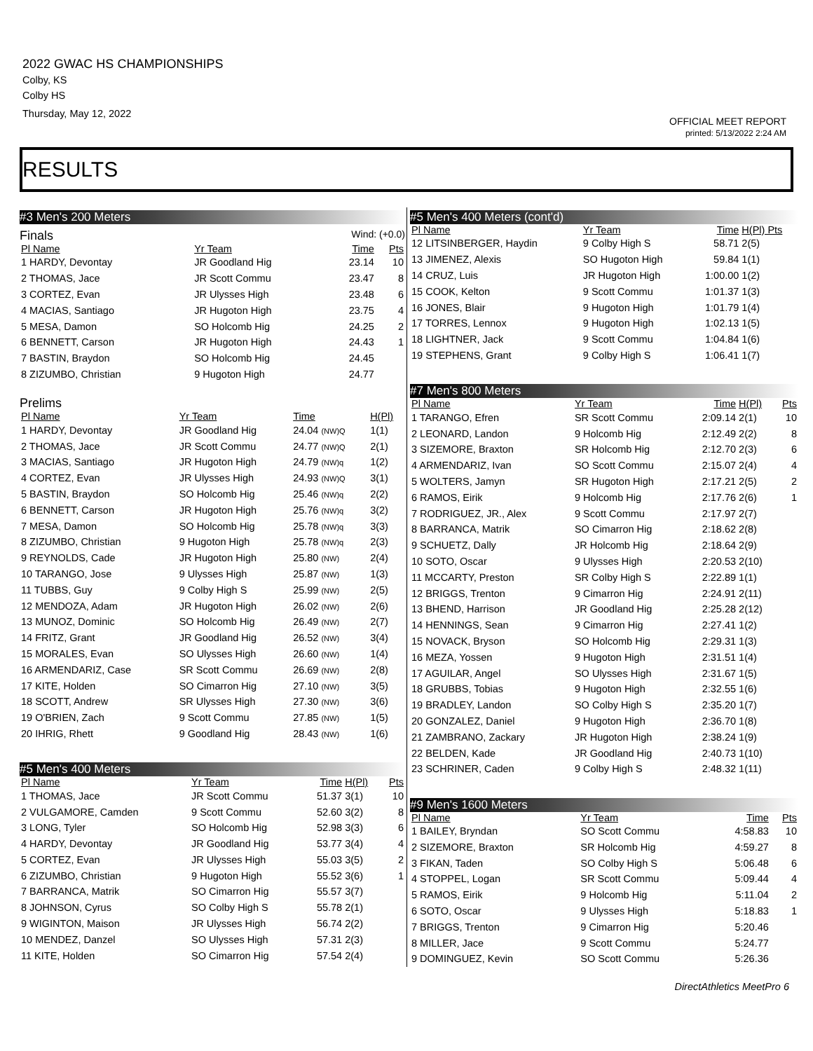2022 GWAC HS CHAMPIONSHIPS
Colby, KS
Colby HS
Thursday, May 12, 2022
OFFICIAL MEET REPORT
printed: 5/13/2022 2:24 AM
RESULTS
#3 Men's 200 Meters
Finals Wind: (+0.0)
| Pl Name | Yr Team | Time | Pts |
| --- | --- | --- | --- |
| 1 HARDY, Devontay | JR Goodland Hig | 23.14 | 10 |
| 2 THOMAS, Jace | JR Scott Commu | 23.47 | 8 |
| 3 CORTEZ, Evan | JR Ulysses High | 23.48 | 6 |
| 4 MACIAS, Santiago | JR Hugoton High | 23.75 | 4 |
| 5 MESA, Damon | SO Holcomb Hig | 24.25 | 2 |
| 6 BENNETT, Carson | JR Hugoton High | 24.43 | 1 |
| 7 BASTIN, Braydon | SO Holcomb Hig | 24.45 | |
| 8 ZIZUMBO, Christian | 9 Hugoton High | 24.77 | |
Prelims
| Pl Name | Yr Team | Time | H(Pl) |
| --- | --- | --- | --- |
| 1 HARDY, Devontay | JR Goodland Hig | 24.04 (NW)Q | 1(1) |
| 2 THOMAS, Jace | JR Scott Commu | 24.77 (NW)Q | 2(1) |
| 3 MACIAS, Santiago | JR Hugoton High | 24.79 (NW)q | 1(2) |
| 4 CORTEZ, Evan | JR Ulysses High | 24.93 (NW)Q | 3(1) |
| 5 BASTIN, Braydon | SO Holcomb Hig | 25.46 (NW)q | 2(2) |
| 6 BENNETT, Carson | JR Hugoton High | 25.76 (NW)q | 3(2) |
| 7 MESA, Damon | SO Holcomb Hig | 25.78 (NW)q | 3(3) |
| 8 ZIZUMBO, Christian | 9 Hugoton High | 25.78 (NW)q | 2(3) |
| 9 REYNOLDS, Cade | JR Hugoton High | 25.80 (NW) | 2(4) |
| 10 TARANGO, Jose | 9 Ulysses High | 25.87 (NW) | 1(3) |
| 11 TUBBS, Guy | 9 Colby High S | 25.99 (NW) | 2(5) |
| 12 MENDOZA, Adam | JR Hugoton High | 26.02 (NW) | 2(6) |
| 13 MUNOZ, Dominic | SO Holcomb Hig | 26.49 (NW) | 2(7) |
| 14 FRITZ, Grant | JR Goodland Hig | 26.52 (NW) | 3(4) |
| 15 MORALES, Evan | SO Ulysses High | 26.60 (NW) | 1(4) |
| 16 ARMENDARIZ, Case | SR Scott Commu | 26.69 (NW) | 2(8) |
| 17 KITE, Holden | SO Cimarron Hig | 27.10 (NW) | 3(5) |
| 18 SCOTT, Andrew | SR Ulysses High | 27.30 (NW) | 3(6) |
| 19 O'BRIEN, Zach | 9 Scott Commu | 27.85 (NW) | 1(5) |
| 20 IHRIG, Rhett | 9 Goodland Hig | 28.43 (NW) | 1(6) |
#5 Men's 400 Meters
| Pl Name | Yr Team | Time | H(Pl) | Pts |
| --- | --- | --- | --- | --- |
| 1 THOMAS, Jace | JR Scott Commu | 51.37 | 3(1) | 10 |
| 2 VULGAMORE, Camden | 9 Scott Commu | 52.60 | 3(2) | 8 |
| 3 LONG, Tyler | SO Holcomb Hig | 52.98 | 3(3) | 6 |
| 4 HARDY, Devontay | JR Goodland Hig | 53.77 | 3(4) | 4 |
| 5 CORTEZ, Evan | JR Ulysses High | 55.03 | 3(5) | 2 |
| 6 ZIZUMBO, Christian | 9 Hugoton High | 55.52 | 3(6) | 1 |
| 7 BARRANCA, Matrik | SO Cimarron Hig | 55.57 | 3(7) | |
| 8 JOHNSON, Cyrus | SO Colby High S | 55.78 | 2(1) | |
| 9 WIGINTON, Maison | JR Ulysses High | 56.74 | 2(2) | |
| 10 MENDEZ, Danzel | SO Ulysses High | 57.31 | 2(3) | |
| 11 KITE, Holden | SO Cimarron Hig | 57.54 | 2(4) | |
#5 Men's 400 Meters (cont'd)
| Pl Name | Yr Team | Time | H(Pl) Pts |
| --- | --- | --- | --- |
| 12 LITSINBERGER, Haydin | 9 Colby High S | 58.71 | 2(5) |
| 13 JIMENEZ, Alexis | SO Hugoton High | 59.84 | 1(1) |
| 14 CRUZ, Luis | JR Hugoton High | 1:00.00 | 1(2) |
| 15 COOK, Kelton | 9 Scott Commu | 1:01.37 | 1(3) |
| 16 JONES, Blair | 9 Hugoton High | 1:01.79 | 1(4) |
| 17 TORRES, Lennox | 9 Hugoton High | 1:02.13 | 1(5) |
| 18 LIGHTNER, Jack | 9 Scott Commu | 1:04.84 | 1(6) |
| 19 STEPHENS, Grant | 9 Colby High S | 1:06.41 | 1(7) |
#7 Men's 800 Meters
| Pl Name | Yr Team | Time | H(Pl) | Pts |
| --- | --- | --- | --- | --- |
| 1 TARANGO, Efren | SR Scott Commu | 2:09.14 | 2(1) | 10 |
| 2 LEONARD, Landon | 9 Holcomb Hig | 2:12.49 | 2(2) | 8 |
| 3 SIZEMORE, Braxton | SR Holcomb Hig | 2:12.70 | 2(3) | 6 |
| 4 ARMENDARIZ, Ivan | SO Scott Commu | 2:15.07 | 2(4) | 4 |
| 5 WOLTERS, Jamyn | SR Hugoton High | 2:17.21 | 2(5) | 2 |
| 6 RAMOS, Eirik | 9 Holcomb Hig | 2:17.76 | 2(6) | 1 |
| 7 RODRIGUEZ, JR., Alex | 9 Scott Commu | 2:17.97 | 2(7) | |
| 8 BARRANCA, Matrik | SO Cimarron Hig | 2:18.62 | 2(8) | |
| 9 SCHUETZ, Dally | JR Holcomb Hig | 2:18.64 | 2(9) | |
| 10 SOTO, Oscar | 9 Ulysses High | 2:20.53 | 2(10) | |
| 11 MCCARTY, Preston | SR Colby High S | 2:22.89 | 1(1) | |
| 12 BRIGGS, Trenton | 9 Cimarron Hig | 2:24.91 | 2(11) | |
| 13 BHEND, Harrison | JR Goodland Hig | 2:25.28 | 2(12) | |
| 14 HENNINGS, Sean | 9 Cimarron Hig | 2:27.41 | 1(2) | |
| 15 NOVACK, Bryson | SO Holcomb Hig | 2:29.31 | 1(3) | |
| 16 MEZA, Yossen | 9 Hugoton High | 2:31.51 | 1(4) | |
| 17 AGUILAR, Angel | SO Ulysses High | 2:31.67 | 1(5) | |
| 18 GRUBBS, Tobias | 9 Hugoton High | 2:32.55 | 1(6) | |
| 19 BRADLEY, Landon | SO Colby High S | 2:35.20 | 1(7) | |
| 20 GONZALEZ, Daniel | 9 Hugoton High | 2:36.70 | 1(8) | |
| 21 ZAMBRANO, Zackary | JR Hugoton High | 2:38.24 | 1(9) | |
| 22 BELDEN, Kade | JR Goodland Hig | 2:40.73 | 1(10) | |
| 23 SCHRINER, Caden | 9 Colby High S | 2:48.32 | 1(11) | |
#9 Men's 1600 Meters
| Pl Name | Yr Team | Time | Pts |
| --- | --- | --- | --- |
| 1 BAILEY, Bryndan | SO Scott Commu | 4:58.83 | 10 |
| 2 SIZEMORE, Braxton | SR Holcomb Hig | 4:59.27 | 8 |
| 3 FIKAN, Taden | SO Colby High S | 5:06.48 | 6 |
| 4 STOPPEL, Logan | SR Scott Commu | 5:09.44 | 4 |
| 5 RAMOS, Eirik | 9 Holcomb Hig | 5:11.04 | 2 |
| 6 SOTO, Oscar | 9 Ulysses High | 5:18.83 | 1 |
| 7 BRIGGS, Trenton | 9 Cimarron Hig | 5:20.46 | |
| 8 MILLER, Jace | 9 Scott Commu | 5:24.77 | |
| 9 DOMINGUEZ, Kevin | SO Scott Commu | 5:26.36 | |
DirectAthletics MeetPro 6